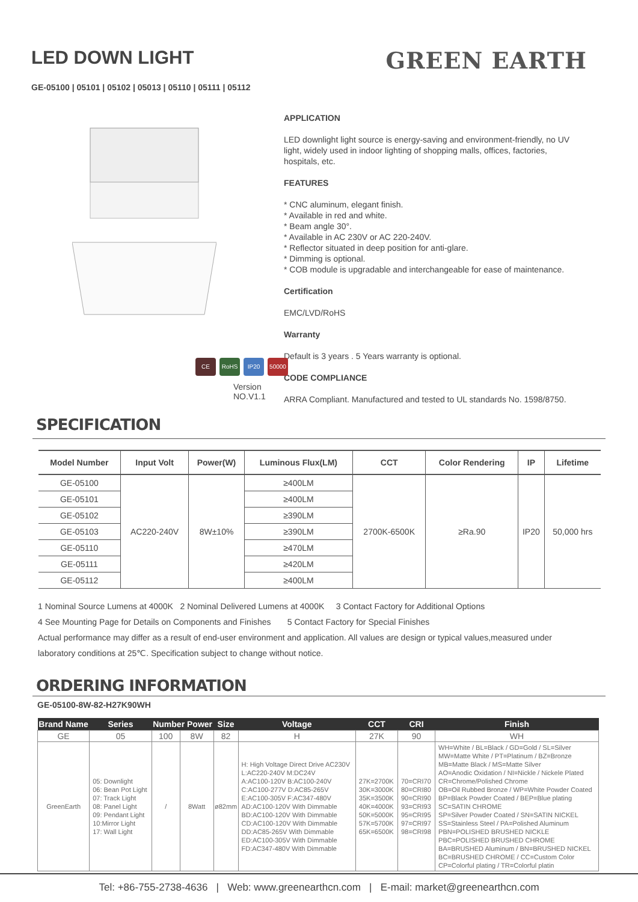LED DOWN LIGHT
GREEN EARTH
GE-05100 | 05101 | 05102 | 05013 | 05110 | 05111 | 05112
CE RoHS IP20 50000
Version NO.V1.1
APPLICATION
LED downlight light source is energy-saving and environment-friendly, no UV light, widely used in indoor lighting of shopping malls, offices, factories, hospitals, etc.
FEATURES
* CNC aluminum, elegant finish.
* Available in red and white.
* Beam angle 30°.
* Available in AC 230V or AC 220-240V.
* Reflector situated in deep position for anti-glare.
* Dimming is optional.
* COB module is upgradable and interchangeable for ease of maintenance.
Certification
EMC/LVD/RoHS
Warranty
Default is 3 years . 5 Years warranty is optional.
CODE COMPLIANCE
ARRA Compliant. Manufactured and tested to UL standards No. 1598/8750.
SPECIFICATION
| Model Number | Input Volt | Power(W) | Luminous Flux(LM) | CCT | Color Rendering | IP | Lifetime |
| --- | --- | --- | --- | --- | --- | --- | --- |
| GE-05100 | AC220-240V | 8W±10% | ≥400LM | 2700K-6500K | ≥Ra.90 | IP20 | 50,000 hrs |
| GE-05101 | | | ≥400LM | | | | |
| GE-05102 | | | ≥390LM | | | | |
| GE-05103 | | | ≥390LM | | | | |
| GE-05110 | | | ≥470LM | | | | |
| GE-05111 | | | ≥420LM | | | | |
| GE-05112 | | | ≥400LM | | | | |
1 Nominal Source Lumens at 4000K 2 Nominal Delivered Lumens at 4000K 3 Contact Factory for Additional Options
4 See Mounting Page for Details on Components and Finishes 5 Contact Factory for Special Finishes
Actual performance may differ as a result of end-user environment and application. All values are design or typical values,measured under
laboratory conditions at 25℃. Specification subject to change without notice.
ORDERING INFORMATION
GE-05100-8W-82-H27K90WH
| Brand Name | Series | Number Power | | Size | Voltage | CCT | CRI | Finish |
| --- | --- | --- | --- | --- | --- | --- | --- | --- |
| GE | 05 | 100 | 8W | 82 | H | 27K | 90 | WH |
| GreenEarth | 05: Downlight 06: Bean Pot Light 07: Track Light 08: Panel Light 09: Pendant Light 10:Mirror Light 17: Wall Light | / | 8Watt | ø82mm | H: High Voltage Direct Drive AC230V L:AC220-240V M:DC24V A:AC100-120V B:AC100-240V C:AC100-277V D:AC85-265V E:AC100-305V F:AC347-480V AD:AC100-120V With Dimmable BD:AC100-120V With Dimmable CD:AC100-120V With Dimmable DD:AC85-265V With Dimmable ED:AC100-305V With Dimmable FD:AC347-480V With Dimmable | 27K=2700K 30K=3000K 35K=3500K 40K=4000K 50K=5000K 57K=5700K 65K=6500K | 70=CRI70 80=CRI80 90=CRI90 93=CRI93 95=CRI95 97=CRI97 98=CRI98 | WH=White / BL=Black / GD=Gold / SL=Silver MW=Matte White / PT=Platinum / BZ=Bronze MB=Matte Black / MS=Matte Silver AO=Anodic Oxidation / NI=Nickle / Nickele Plated CR=Chrome/Polished Chrome OB=Oil Rubbed Bronze / WP=White Powder Coated BP=Black Powder Coated / BEP=Blue plating SC=SATIN CHROME SP=Silver Powder Coated / SN=SATIN NICKEL SS=Stainless Steel / PA=Polished Aluminum PBN=POLISHED BRUSHED NICKLE PBC=POLISHED BRUSHED CHROME BA=BRUSHED Aluminum / BN=BRUSHED NICKEL BC=BRUSHED CHROME / CC=Custom Color CP=Colorful plating / TR=Colorful platin |
Tel: +86-755-2738-4636 | Web: www.greenearthcn.com | E-mail: market@greenearthcn.com